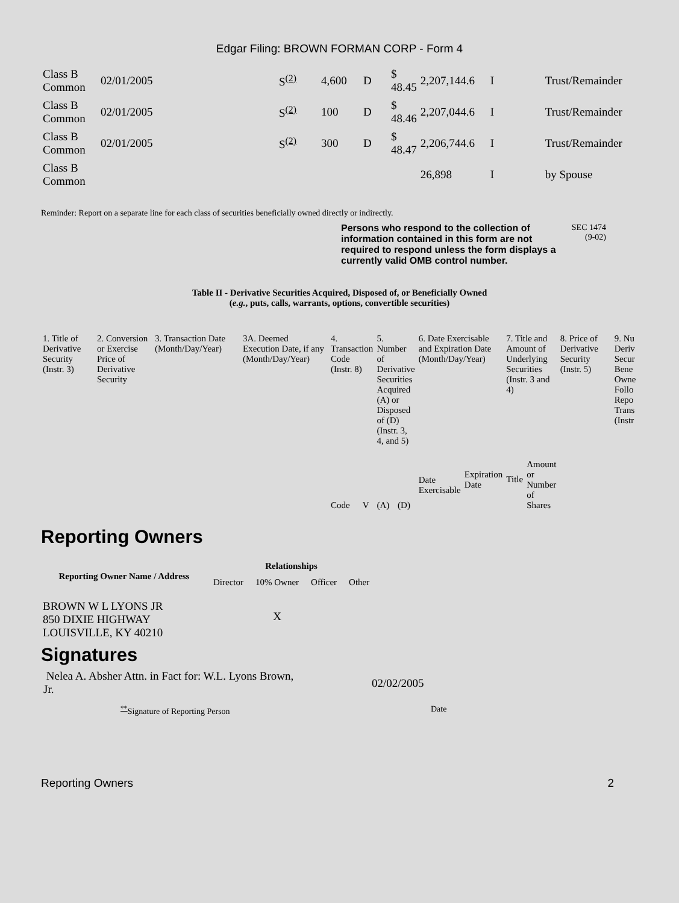Edgar Filing: BROWN FORMAN CORP - Form 4
| Class B Common | 02/01/2005 | S<sup>(2)</sup> | 4,600 | D | $ 48.45 | 2,207,144.6 | I | Trust/Remainder |
| Class B Common | 02/01/2005 | S<sup>(2)</sup> | 100 | D | $ 48.46 | 2,207,044.6 | I | Trust/Remainder |
| Class B Common | 02/01/2005 | S<sup>(2)</sup> | 300 | D | $ 48.47 | 2,206,744.6 | I | Trust/Remainder |
| Class B Common | | | | | | 26,898 | I | by Spouse |
Reminder: Report on a separate line for each class of securities beneficially owned directly or indirectly.
Persons who respond to the collection of information contained in this form are not required to respond unless the form displays a currently valid OMB control number.
SEC 1474
(9-02)
Table II - Derivative Securities Acquired, Disposed of, or Beneficially Owned
(e.g., puts, calls, warrants, options, convertible securities)
| 1. Title of Derivative Security (Instr. 3) | 2. Conversion or Exercise Price of Derivative Security | 3. Transaction Date (Month/Day/Year) | 3A. Deemed Execution Date, if any (Month/Day/Year) | 4. Transaction Code (Instr. 8) | | 5. Number of Derivative Securities Acquired (A) or Disposed of (D) (Instr. 3, 4, and 5) | | 6. Date Exercisable and Expiration Date (Month/Day/Year) | | 7. Title and Amount of Underlying Securities (Instr. 3 and 4) | | 8. Price of Derivative Security (Instr. 5) | 9. Nu Deriv Secur Bene Owne Follo Repo Trans (Instr |
| | | | | Code | V | (A) | (D) | Date Exercisable | Expiration Date | Title | Amount or Number of Shares | | |
Reporting Owners
| Reporting Owner Name / Address | Relationships | | | |
| --- | --- | --- | --- | --- |
| | Director | 10% Owner | Officer | Other |
| BROWN W L LYONS JR 850 DIXIE HIGHWAY LOUISVILLE, KY 40210 | | X | | |
Signatures
Nelea A. Absher Attn. in Fact for: W.L. Lyons Brown, Jr.
02/02/2005
<sup>**</sup> Signature of Reporting Person Date
Reporting Owners 2